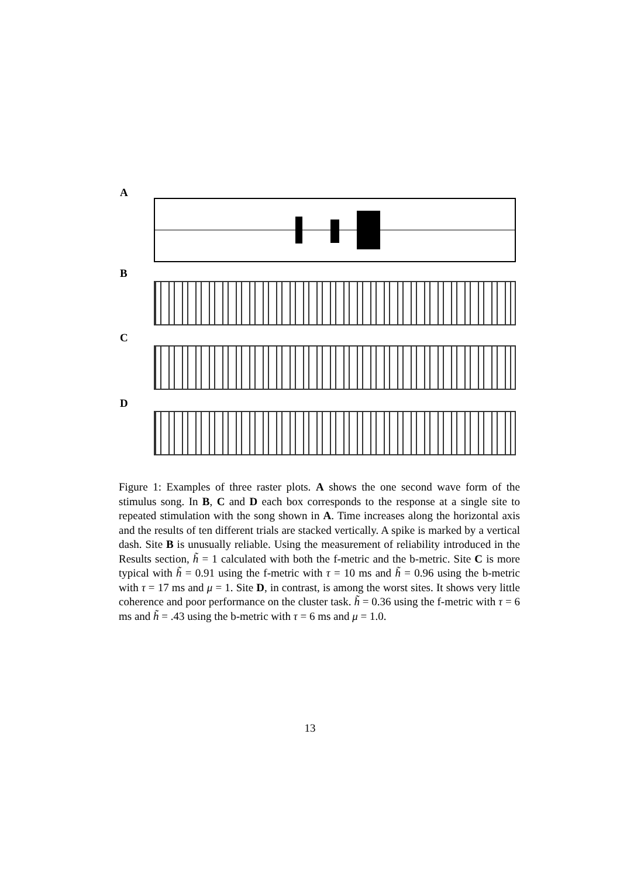A
B
C
D
Figure 1: Examples of three raster plots. A shows the one second wave form of the stimulus song. In B, C and D each box corresponds to the response at a single site to repeated stimulation with the song shown in A. Time increases along the horizontal axis and the results of ten different trials are stacked vertically. A spike is marked by a vertical dash. Site B is unusually reliable. Using the measurement of reliability introduced in the Results section, h̃ = 1 calculated with both the f-metric and the b-metric. Site C is more typical with h̃ = 0.91 using the f-metric with τ = 10 ms and h̃ = 0.96 using the b-metric with τ = 17 ms and μ = 1. Site D, in contrast, is among the worst sites. It shows very little coherence and poor performance on the cluster task. h̃ = 0.36 using the f-metric with τ = 6 ms and h̃ = .43 using the b-metric with τ = 6 ms and μ = 1.0.
13